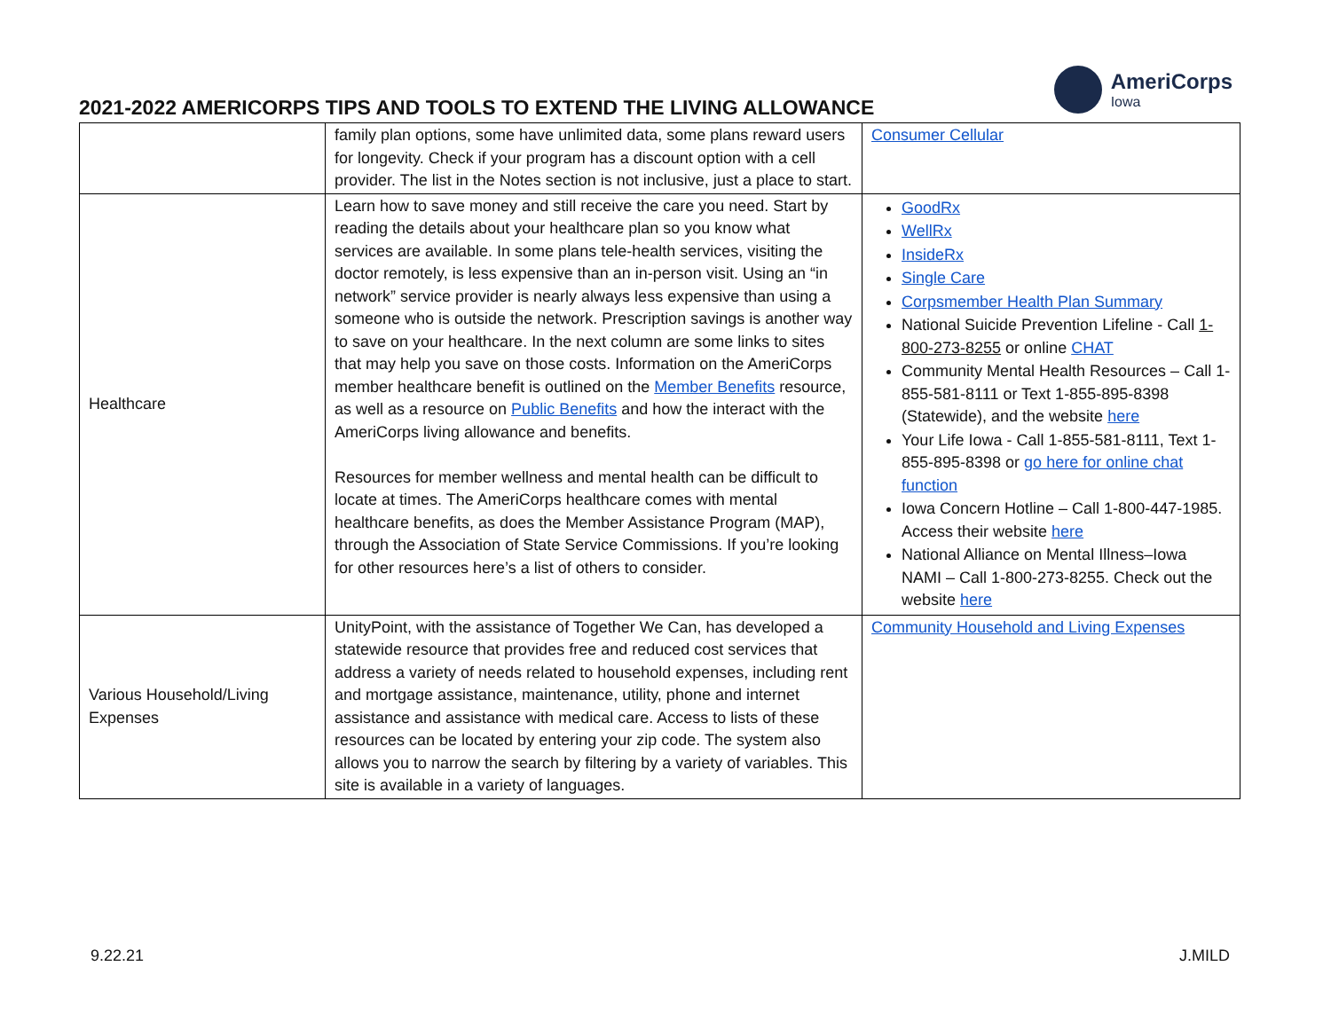2021-2022 AMERICORPS TIPS AND TOOLS TO EXTEND THE LIVING ALLOWANCE
AmeriCorps
Iowa
| | family plan options, some have unlimited data, some plans reward users for longevity. Check if your program has a discount option with a cell provider. The list in the Notes section is not inclusive, just a place to start. | Consumer Cellular |
| Healthcare | Learn how to save money and still receive the care you need. Start by reading the details about your healthcare plan so you know what services are available. In some plans tele-health services, visiting the doctor remotely, is less expensive than an in-person visit. Using an “in network” service provider is nearly always less expensive than using a someone who is outside the network. Prescription savings is another way to save on your healthcare. In the next column are some links to sites that may help you save on those costs. Information on the AmeriCorps member healthcare benefit is outlined on the Member Benefits resource, as well as a resource on Public Benefits and how the interact with the AmeriCorps living allowance and benefits. Resources for member wellness and mental health can be difficult to locate at times. The AmeriCorps healthcare comes with mental healthcare benefits, as does the Member Assistance Program (MAP), through the Association of State Service Commissions. If you’re looking for other resources here’s a list of others to consider. | GoodRx WellRx InsideRx Single Care Corpsmember Health Plan Summary National Suicide Prevention Lifeline - Call 1-800-273-8255 or online CHAT Community Mental Health Resources – Call 1-855-581-8111 or Text 1-855-895-8398 (Statewide), and the website here Your Life Iowa - Call 1-855-581-8111, Text 1-855-895-8398 or go here for online chat function Iowa Concern Hotline – Call 1-800-447-1985. Access their website here National Alliance on Mental Illness–Iowa NAMI – Call 1-800-273-8255. Check out the website here |
| Various Household/Living Expenses | UnityPoint, with the assistance of Together We Can, has developed a statewide resource that provides free and reduced cost services that address a variety of needs related to household expenses, including rent and mortgage assistance, maintenance, utility, phone and internet assistance and assistance with medical care. Access to lists of these resources can be located by entering your zip code. The system also allows you to narrow the search by filtering by a variety of variables. This site is available in a variety of languages. | Community Household and Living Expenses |
9.22.21 J.MILD